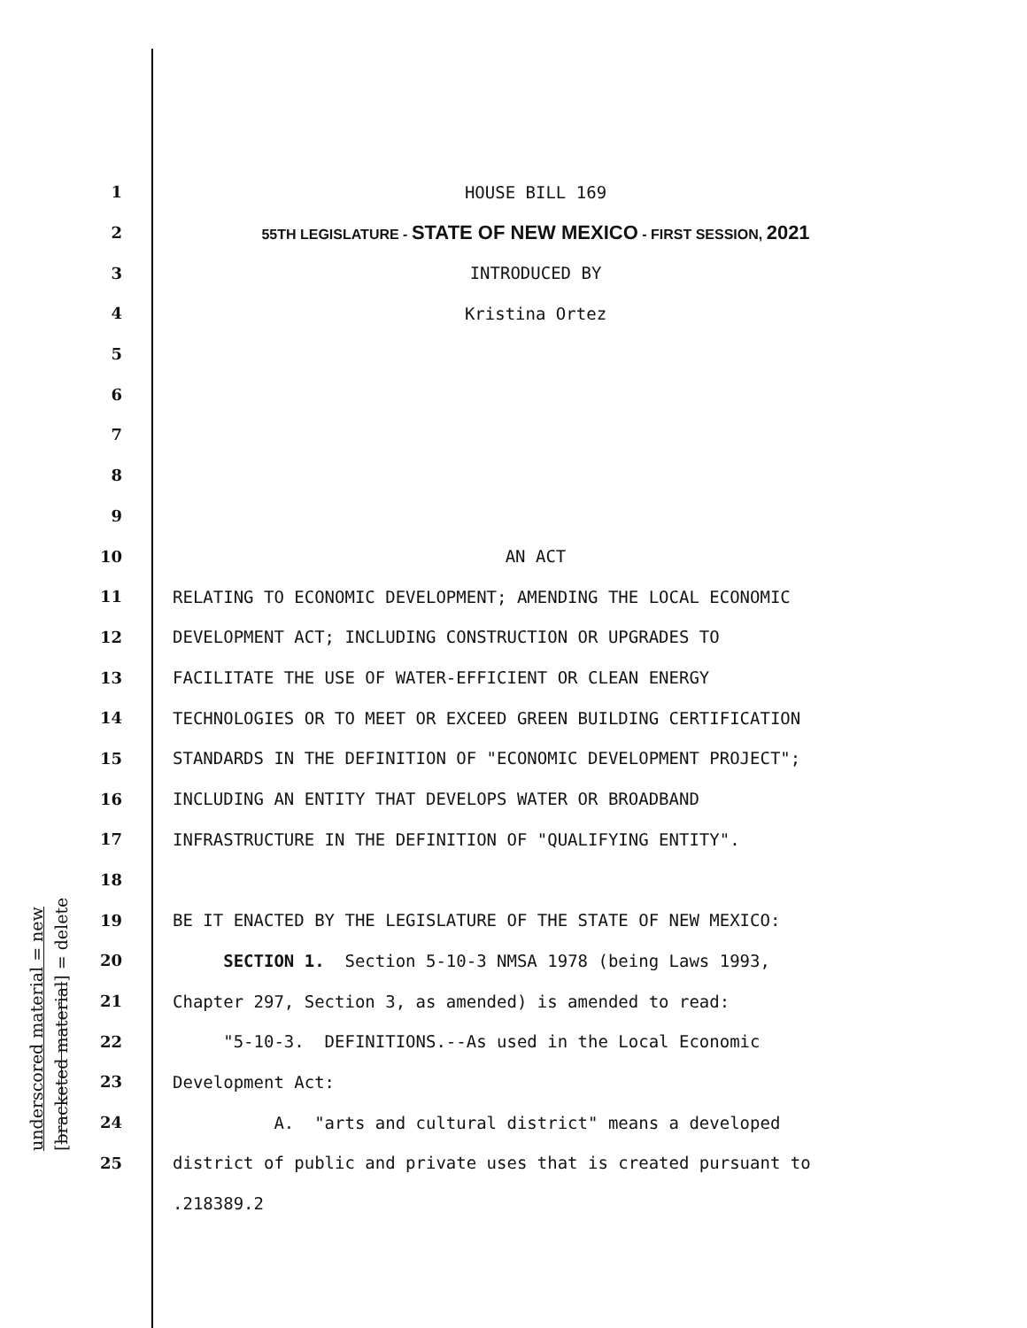underscored material = new [bracketed material] = delete
1 HOUSE BILL 169
2 55TH LEGISLATURE - STATE OF NEW MEXICO - FIRST SESSION, 2021
3 INTRODUCED BY
4 Kristina Ortez
5
6
7
8
9
10 AN ACT
11 RELATING TO ECONOMIC DEVELOPMENT; AMENDING THE LOCAL ECONOMIC
12 DEVELOPMENT ACT; INCLUDING CONSTRUCTION OR UPGRADES TO
13 FACILITATE THE USE OF WATER-EFFICIENT OR CLEAN ENERGY
14 TECHNOLOGIES OR TO MEET OR EXCEED GREEN BUILDING CERTIFICATION
15 STANDARDS IN THE DEFINITION OF "ECONOMIC DEVELOPMENT PROJECT";
16 INCLUDING AN ENTITY THAT DEVELOPS WATER OR BROADBAND
17 INFRASTRUCTURE IN THE DEFINITION OF "QUALIFYING ENTITY".
18
19 BE IT ENACTED BY THE LEGISLATURE OF THE STATE OF NEW MEXICO:
20 SECTION 1. Section 5-10-3 NMSA 1978 (being Laws 1993,
21 Chapter 297, Section 3, as amended) is amended to read:
22 "5-10-3. DEFINITIONS.--As used in the Local Economic
23 Development Act:
24 A. "arts and cultural district" means a developed
25 district of public and private uses that is created pursuant to
.218389.2